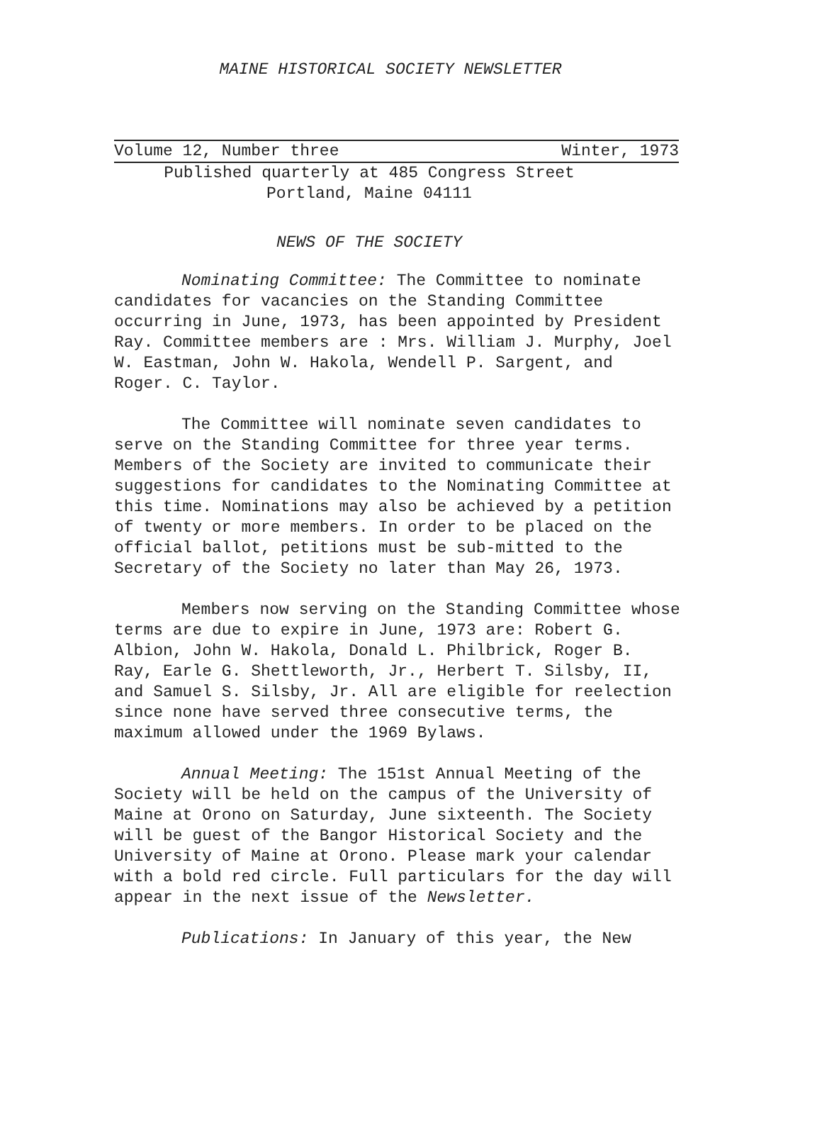MAINE HISTORICAL SOCIETY NEWSLETTER
Volume 12, Number three Winter, 1973
Published quarterly at 485 Congress Street
Portland, Maine 04111
NEWS OF THE SOCIETY
Nominating Committee: The Committee to nominate candidates for vacancies on the Standing Committee occurring in June, 1973, has been appointed by President Ray. Committee members are : Mrs. William J. Murphy, Joel W. Eastman, John W. Hakola, Wendell P. Sargent, and Roger. C. Taylor.
The Committee will nominate seven candidates to serve on the Standing Committee for three year terms. Members of the Society are invited to communicate their suggestions for candidates to the Nominating Committee at this time. Nominations may also be achieved by a petition of twenty or more members. In order to be placed on the official ballot, petitions must be sub-mitted to the Secretary of the Society no later than May 26, 1973.
Members now serving on the Standing Committee whose terms are due to expire in June, 1973 are: Robert G. Albion, John W. Hakola, Donald L. Philbrick, Roger B. Ray, Earle G. Shettleworth, Jr., Herbert T. Silsby, II, and Samuel S. Silsby, Jr. All are eligible for reelection since none have served three consecutive terms, the maximum allowed under the 1969 Bylaws.
Annual Meeting: The 151st Annual Meeting of the Society will be held on the campus of the University of Maine at Orono on Saturday, June sixteenth. The Society will be guest of the Bangor Historical Society and the University of Maine at Orono. Please mark your calendar with a bold red circle. Full particulars for the day will appear in the next issue of the Newsletter.
Publications: In January of this year, the New